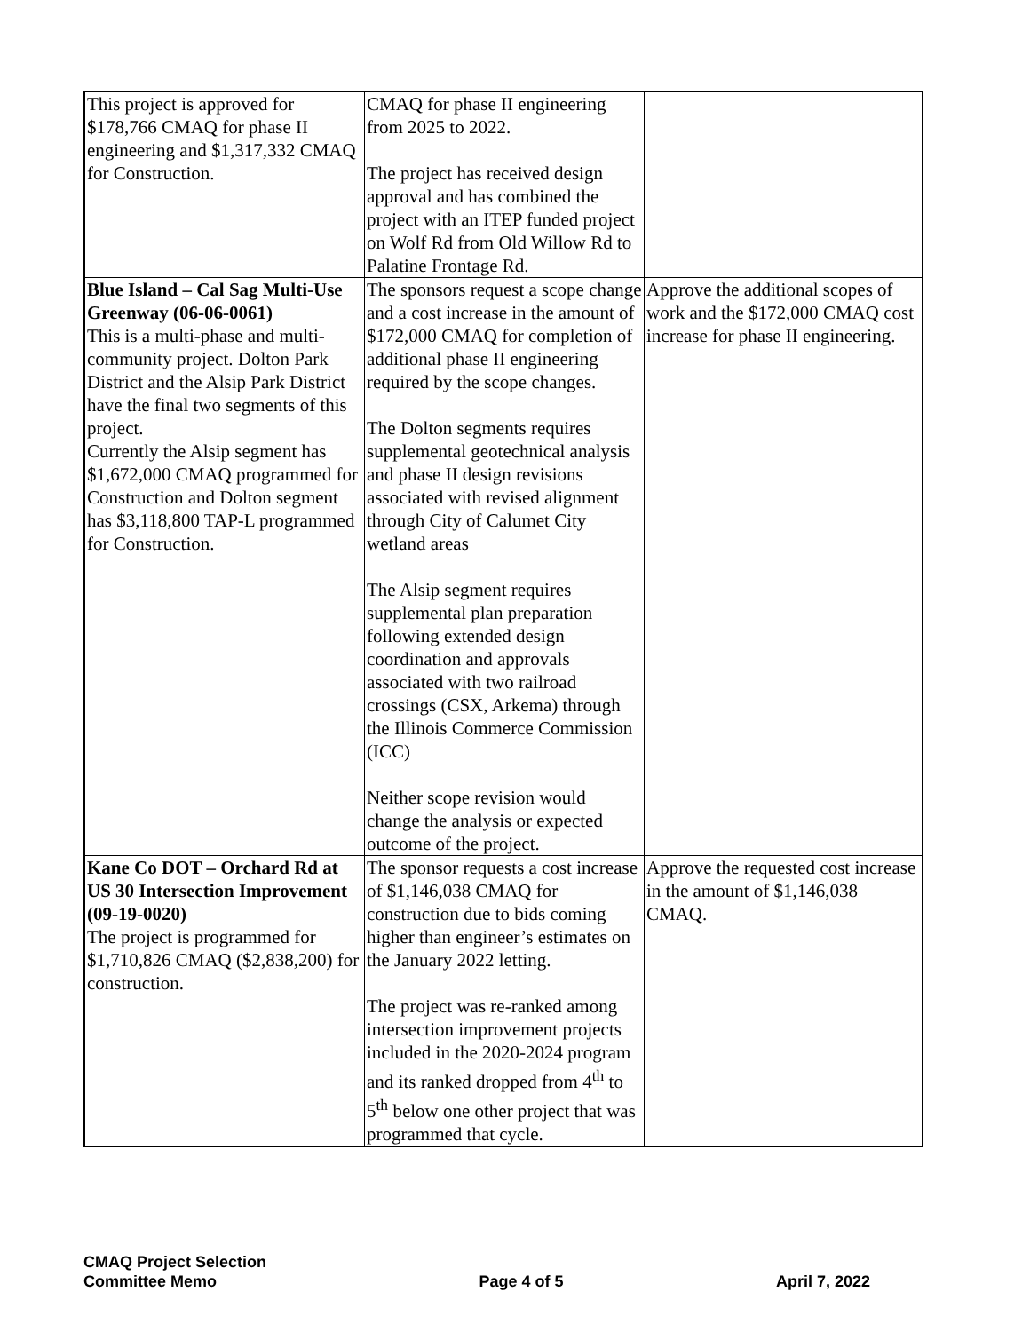| This project is approved for $178,766 CMAQ for phase II engineering and $1,317,332 CMAQ for Construction. | CMAQ for phase II engineering from 2025 to 2022. The project has received design approval and has combined the project with an ITEP funded project on Wolf Rd from Old Willow Rd to Palatine Frontage Rd. | |
| Blue Island – Cal Sag Multi-Use Greenway (06-06-0061) This is a multi-phase and multi-community project. Dolton Park District and the Alsip Park District have the final two segments of this project. Currently the Alsip segment has $1,672,000 CMAQ programmed for Construction and Dolton segment has $3,118,800 TAP-L programmed for Construction. | The sponsors request a scope change and a cost increase in the amount of $172,000 CMAQ for completion of additional phase II engineering required by the scope changes. The Dolton segments requires supplemental geotechnical analysis and phase II design revisions associated with revised alignment through City of Calumet City wetland areas The Alsip segment requires supplemental plan preparation following extended design coordination and approvals associated with two railroad crossings (CSX, Arkema) through the Illinois Commerce Commission (ICC) Neither scope revision would change the analysis or expected outcome of the project. | Approve the additional scopes of work and the $172,000 CMAQ cost increase for phase II engineering. |
| Kane Co DOT – Orchard Rd at US 30 Intersection Improvement (09-19-0020) The project is programmed for $1,710,826 CMAQ ($2,838,200) for construction. | The sponsor requests a cost increase of $1,146,038 CMAQ for construction due to bids coming higher than engineer’s estimates on the January 2022 letting. The project was re-ranked among intersection improvement projects included in the 2020-2024 program and its ranked dropped from 4<sup>th</sup> to 5<sup>th</sup> below one other project that was programmed that cycle. | Approve the requested cost increase in the amount of $1,146,038 CMAQ. |
CMAQ Project Selection
Committee Memo
Page 4 of 5
April 7, 2022